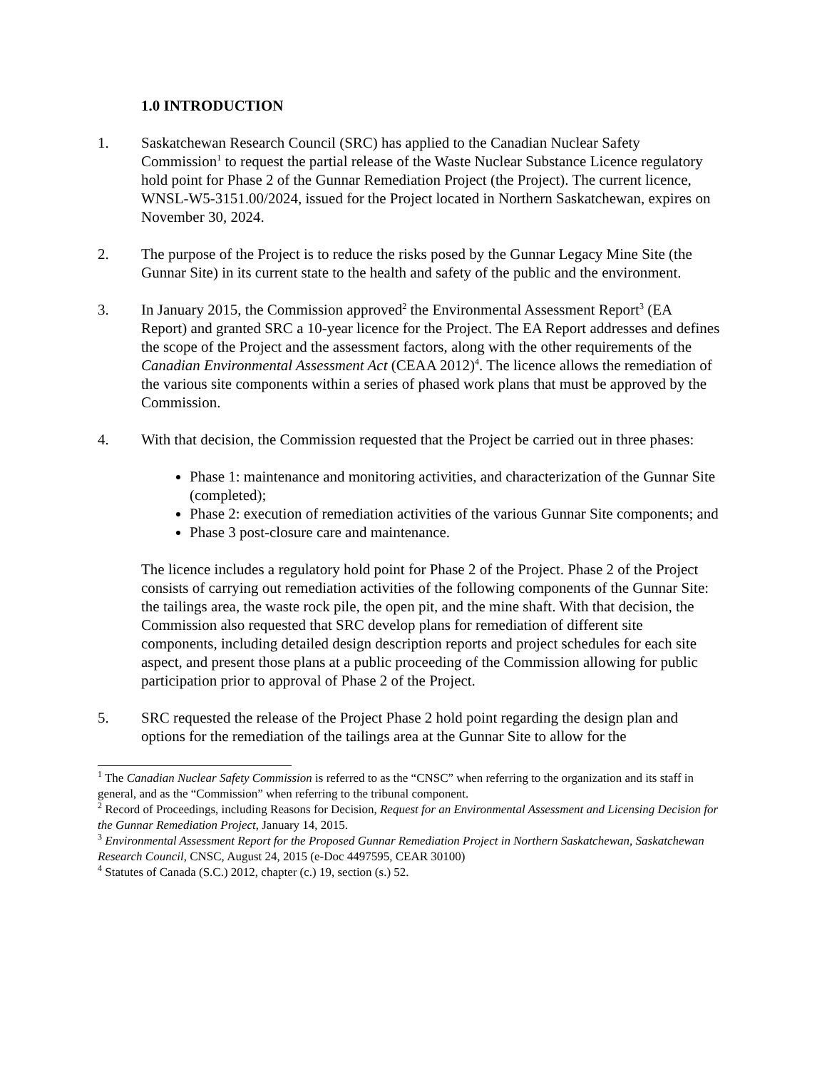1.0 INTRODUCTION
1. Saskatchewan Research Council (SRC) has applied to the Canadian Nuclear Safety Commission<sup>1</sup> to request the partial release of the Waste Nuclear Substance Licence regulatory hold point for Phase 2 of the Gunnar Remediation Project (the Project). The current licence, WNSL-W5-3151.00/2024, issued for the Project located in Northern Saskatchewan, expires on November 30, 2024.
2. The purpose of the Project is to reduce the risks posed by the Gunnar Legacy Mine Site (the Gunnar Site) in its current state to the health and safety of the public and the environment.
3. In January 2015, the Commission approved<sup>2</sup> the Environmental Assessment Report<sup>3</sup> (EA Report) and granted SRC a 10-year licence for the Project. The EA Report addresses and defines the scope of the Project and the assessment factors, along with the other requirements of the Canadian Environmental Assessment Act (CEAA 2012)<sup>4</sup>. The licence allows the remediation of the various site components within a series of phased work plans that must be approved by the Commission.
4. With that decision, the Commission requested that the Project be carried out in three phases:
Phase 1: maintenance and monitoring activities, and characterization of the Gunnar Site (completed);
Phase 2: execution of remediation activities of the various Gunnar Site components; and
Phase 3 post-closure care and maintenance.
The licence includes a regulatory hold point for Phase 2 of the Project. Phase 2 of the Project consists of carrying out remediation activities of the following components of the Gunnar Site: the tailings area, the waste rock pile, the open pit, and the mine shaft. With that decision, the Commission also requested that SRC develop plans for remediation of different site components, including detailed design description reports and project schedules for each site aspect, and present those plans at a public proceeding of the Commission allowing for public participation prior to approval of Phase 2 of the Project.
5. SRC requested the release of the Project Phase 2 hold point regarding the design plan and options for the remediation of the tailings area at the Gunnar Site to allow for the
<sup>1</sup> The Canadian Nuclear Safety Commission is referred to as the “CNSC” when referring to the organization and its staff in general, and as the “Commission” when referring to the tribunal component.
<sup>2</sup> Record of Proceedings, including Reasons for Decision, Request for an Environmental Assessment and Licensing Decision for the Gunnar Remediation Project, January 14, 2015.
<sup>3</sup> Environmental Assessment Report for the Proposed Gunnar Remediation Project in Northern Saskatchewan, Saskatchewan Research Council, CNSC, August 24, 2015 (e-Doc 4497595, CEAR 30100)
<sup>4</sup> Statutes of Canada (S.C.) 2012, chapter (c.) 19, section (s.) 52.